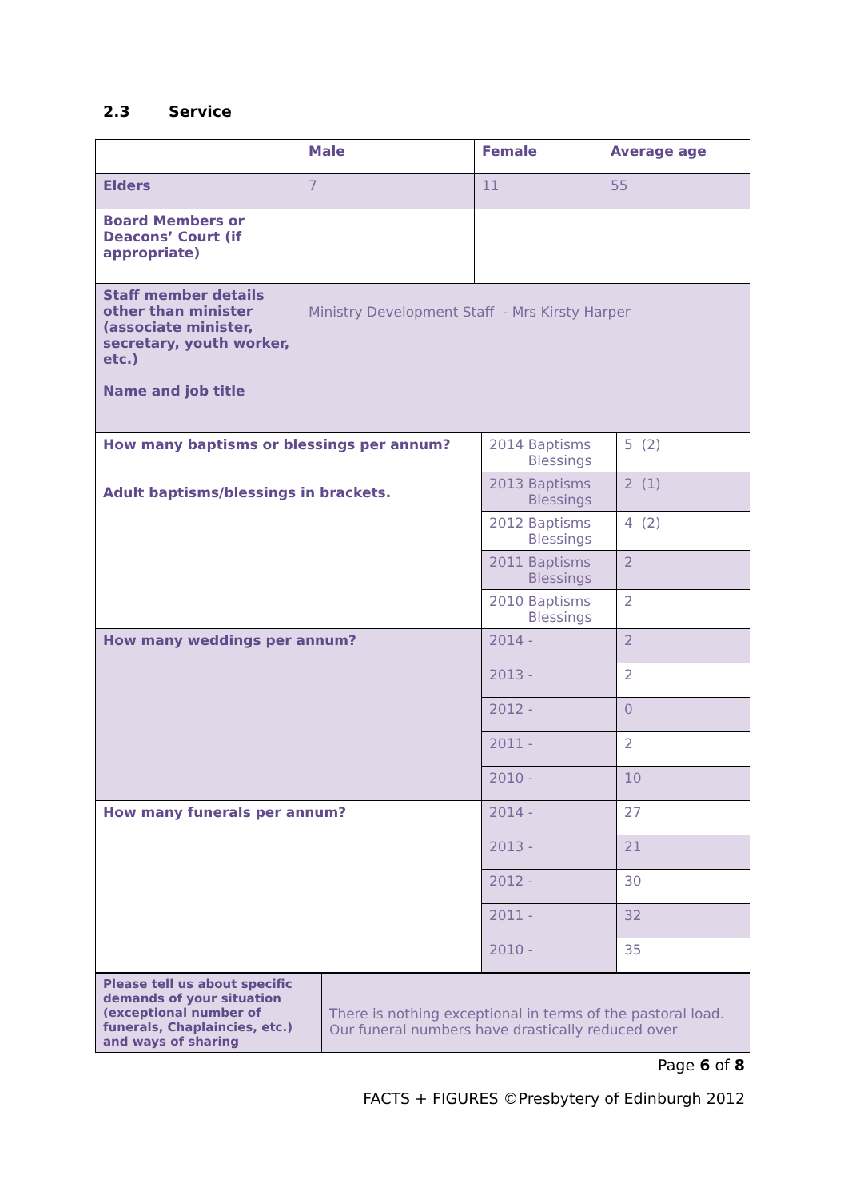2.3 Service
| | Male | Female | Average age |
| --- | --- | --- | --- |
| Elders | 7 | 11 | 55 |
| Board Members or Deacons’ Court (if appropriate) | | | |
| Staff member details other than minister (associate minister, secretary, youth worker, etc.) Name and job title | Ministry Development Staff - Mrs Kirsty Harper | | |
| How many baptisms or blessings per annum? Adult baptisms/blessings in brackets. | 2014 Baptisms Blessings | 5 (2) |
| | 2013 Baptisms Blessings | 2 (1) |
| | 2012 Baptisms Blessings | 4 (2) |
| | 2011 Baptisms Blessings | 2 |
| | 2010 Baptisms Blessings | 2 |
| How many weddings per annum? | 2014 - | 2 |
| | 2013 - | 2 |
| | 2012 - | 0 |
| | 2011 - | 2 |
| | 2010 - | 10 |
| How many funerals per annum? | 2014 - | 27 |
| | 2013 - | 21 |
| | 2012 - | 30 |
| | 2011 - | 32 |
| | 2010 - | 35 |
| Please tell us about specific demands of your situation (exceptional number of funerals, Chaplaincies, etc.) and ways of sharing | There is nothing exceptional in terms of the pastoral load. Our funeral numbers have drastically reduced over |
Page 6 of 8
FACTS + FIGURES ©Presbytery of Edinburgh 2012